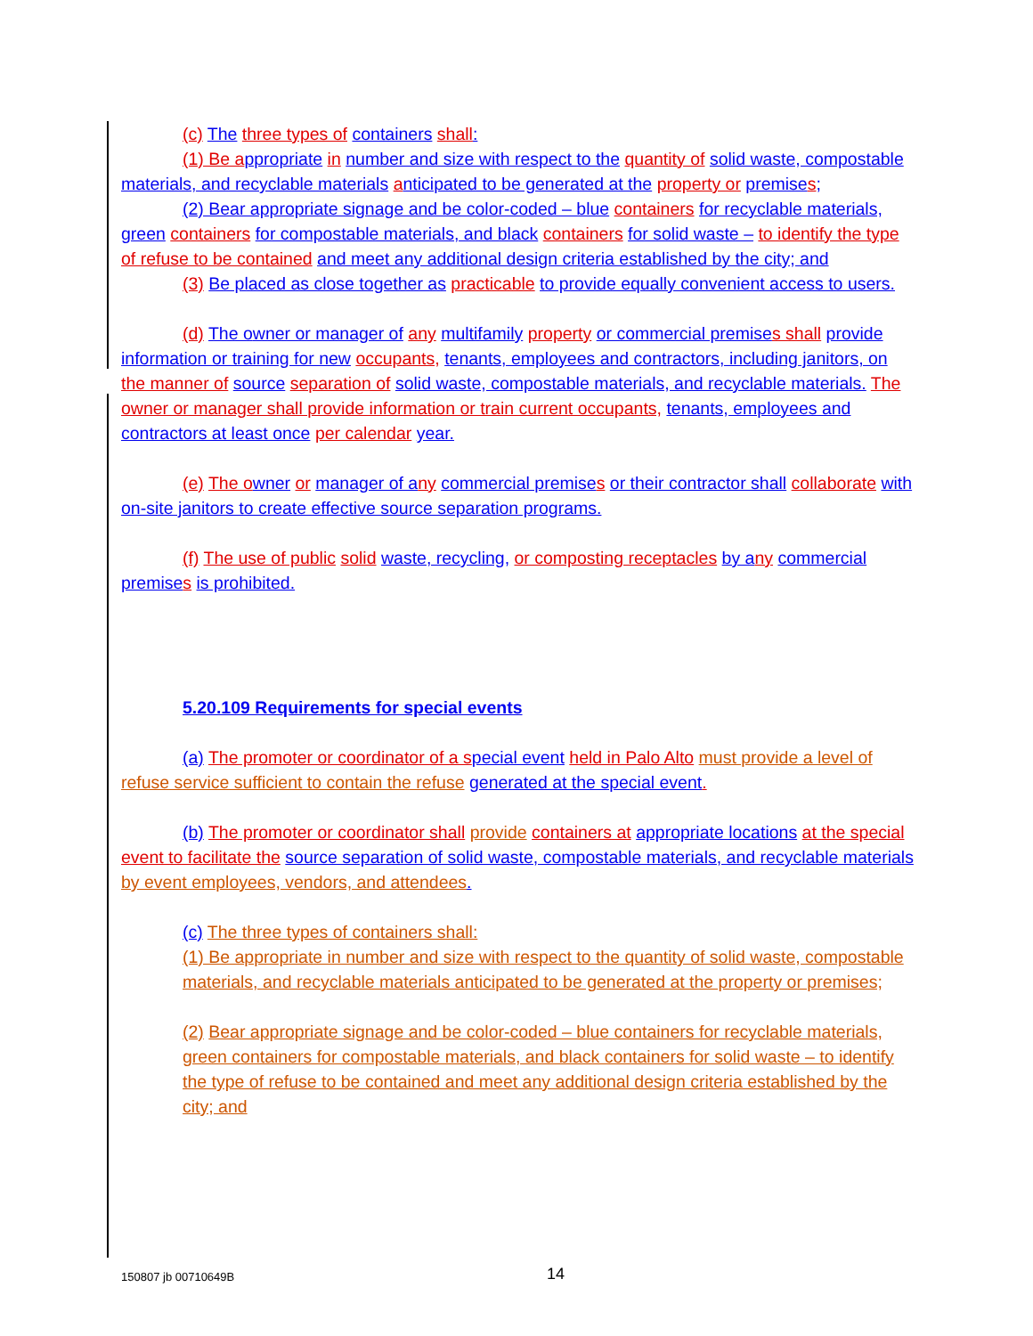(c) The three types of containers shall:
(1) Be a ppropriate in number and size with respect to the quantity of solid waste, compostable materials, and recyclable materials anticipated to be generated at the property or premise s;
(2) Bear appropriate signage and be color-coded – blue containers for recyclable materials, green containers for compostable materials, and black containers for solid waste – to identify the type of refuse to be contained and meet any additional design criteria established by the city; and
(3) Be placed as close together as practicable to provide equally convenient access to users.
(d) The o wner or manager of any multifamily property or commercial premise s shall provide information or training for new occupants, tenants, employees and contractors, including janitors, on the manner of source separation of solid waste, compostable materials, and recyclable materials. The owner or manager shall provide information or train current occupants, tenants, employees and contractors at least once per calendar year.
(e) The o wner or manager of a ny commercial premise s or their contractor shall collaborate with on-site janitors to create effective source separation programs.
(f) The use of public solid waste, recycling, or composting receptacles by a ny commercial premise s is prohibited.
5.20.109 Requirements for special events
(a) The promoter or coordinator of a s pecial event held in Palo Alto must provide a level of refuse service sufficient to contain the refuse generated at the special event.
(b) The promoter or coordinator shall provide containers at appropriate locations at the special event to facilitate the source separation of solid waste, compostable materials, and recyclable materials by event employees, vendors, and attendees.
(c) The three types of containers shall:
(1) Be appropriate in number and size with respect to the quantity of solid waste, compostable materials, and recyclable materials anticipated to be generated at the property or premises;
(2) Bear appropriate signage and be color-coded – blue containers for recyclable materials, green containers for compostable materials, and black containers for solid waste – to identify the type of refuse to be contained and meet any additional design criteria established by the city; and
150807 jb 00710649B 14